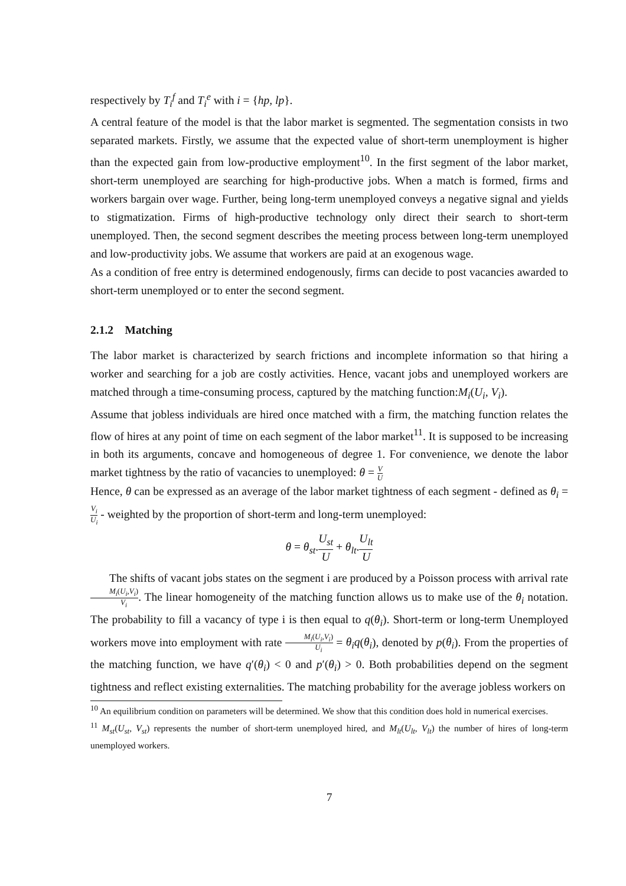respectively by T<sub>i</sub><sup>f</sup> and T<sub>i</sub><sup>e</sup> with i = {hp, lp}.
A central feature of the model is that the labor market is segmented. The segmentation consists in two separated markets. Firstly, we assume that the expected value of short-term unemployment is higher than the expected gain from low-productive employment<sup>10</sup>. In the first segment of the labor market, short-term unemployed are searching for high-productive jobs. When a match is formed, firms and workers bargain over wage. Further, being long-term unemployed conveys a negative signal and yields to stigmatization. Firms of high-productive technology only direct their search to short-term unemployed. Then, the second segment describes the meeting process between long-term unemployed and low-productivity jobs. We assume that workers are paid at an exogenous wage.
As a condition of free entry is determined endogenously, firms can decide to post vacancies awarded to short-term unemployed or to enter the second segment.
2.1.2 Matching
The labor market is characterized by search frictions and incomplete information so that hiring a worker and searching for a job are costly activities. Hence, vacant jobs and unemployed workers are matched through a time-consuming process, captured by the matching function:M<sub>i</sub>(U<sub>i</sub>, V<sub>i</sub>).
Assume that jobless individuals are hired once matched with a firm, the matching function relates the flow of hires at any point of time on each segment of the labor market<sup>11</sup>. It is supposed to be increasing in both its arguments, concave and homogeneous of degree 1. For convenience, we denote the labor market tightness by the ratio of vacancies to unemployed: θ = V U
Hence, θ can be expressed as an average of the labor market tightness of each segment - defined as θ<sub>i</sub> = V<sub>i</sub> U<sub>i</sub> - weighted by the proportion of short-term and long-term unemployed:
θ = θ<sub>st</sub>.U<sub>st</sub> U + θ<sub>lt</sub>.U<sub>lt</sub> U
The shifts of vacant jobs states on the segment i are produced by a Poisson process with arrival rate M<sub>i</sub>(U<sub>i</sub>,V<sub>i</sub>) V<sub>i</sub>. The linear homogeneity of the matching function allows us to make use of the θ<sub>i</sub> notation. The probability to fill a vacancy of type i is then equal to q(θ<sub>i</sub>). Short-term or long-term Unemployed workers move into employment with rate M<sub>i</sub>(U<sub>i</sub>,V<sub>i</sub>) U<sub>i</sub> = θ<sub>i</sub>q(θ<sub>i</sub>), denoted by p(θ<sub>i</sub>). From the properties of the matching function, we have q′(θ<sub>i</sub>) < 0 and p′(θ<sub>i</sub>) > 0. Both probabilities depend on the segment tightness and reflect existing externalities. The matching probability for the average jobless workers on
<sup>10</sup> An equilibrium condition on parameters will be determined. We show that this condition does hold in numerical exercises.
<sup>11</sup> M<sub>st</sub>(U<sub>st</sub>, V<sub>st</sub>) represents the number of short-term unemployed hired, and M<sub>lt</sub>(U<sub>lt</sub>, V<sub>lt</sub>) the number of hires of long-term unemployed workers.
7